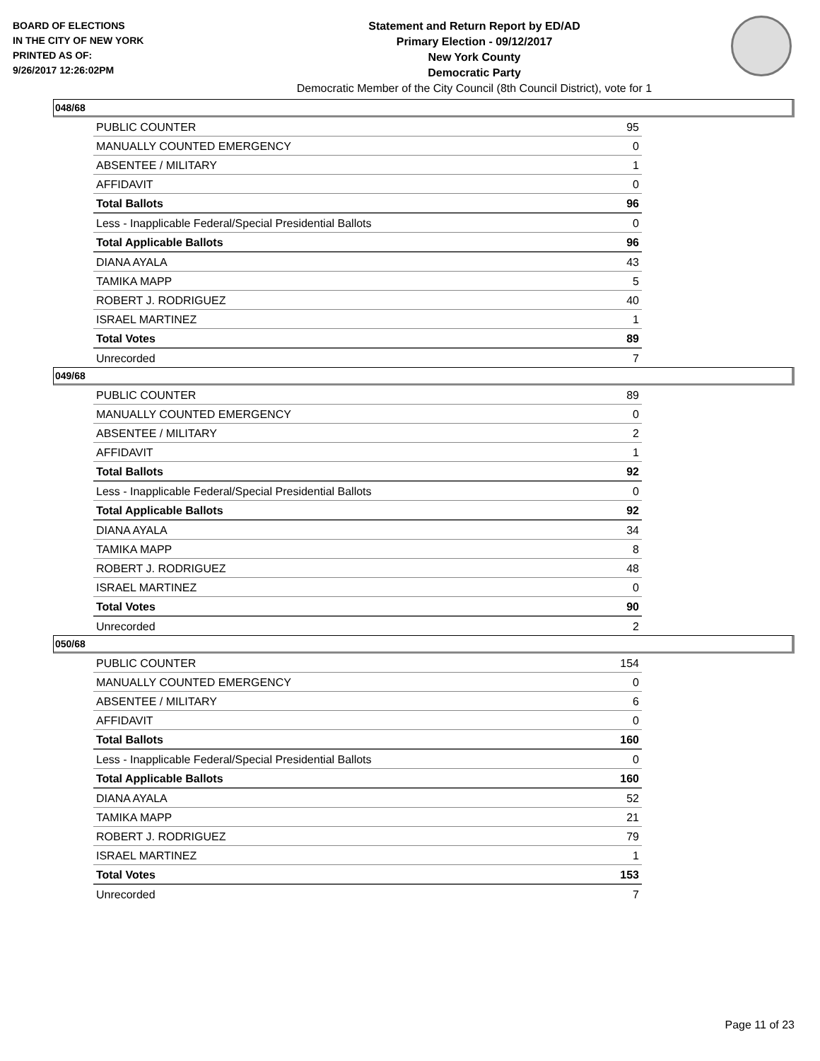BOARD OF ELECTIONS
IN THE CITY OF NEW YORK
PRINTED AS OF:
9/26/2017 12:26:02PM
Statement and Return Report by ED/AD
Primary Election - 09/12/2017
New York County
Democratic Party
Democratic Member of the City Council (8th Council District), vote for 1
048/68
| PUBLIC COUNTER | 95 |
| MANUALLY COUNTED EMERGENCY | 0 |
| ABSENTEE / MILITARY | 1 |
| AFFIDAVIT | 0 |
| Total Ballots | 96 |
| Less - Inapplicable Federal/Special Presidential Ballots | 0 |
| Total Applicable Ballots | 96 |
| DIANA AYALA | 43 |
| TAMIKA MAPP | 5 |
| ROBERT J. RODRIGUEZ | 40 |
| ISRAEL MARTINEZ | 1 |
| Total Votes | 89 |
| Unrecorded | 7 |
049/68
| PUBLIC COUNTER | 89 |
| MANUALLY COUNTED EMERGENCY | 0 |
| ABSENTEE / MILITARY | 2 |
| AFFIDAVIT | 1 |
| Total Ballots | 92 |
| Less - Inapplicable Federal/Special Presidential Ballots | 0 |
| Total Applicable Ballots | 92 |
| DIANA AYALA | 34 |
| TAMIKA MAPP | 8 |
| ROBERT J. RODRIGUEZ | 48 |
| ISRAEL MARTINEZ | 0 |
| Total Votes | 90 |
| Unrecorded | 2 |
050/68
| PUBLIC COUNTER | 154 |
| MANUALLY COUNTED EMERGENCY | 0 |
| ABSENTEE / MILITARY | 6 |
| AFFIDAVIT | 0 |
| Total Ballots | 160 |
| Less - Inapplicable Federal/Special Presidential Ballots | 0 |
| Total Applicable Ballots | 160 |
| DIANA AYALA | 52 |
| TAMIKA MAPP | 21 |
| ROBERT J. RODRIGUEZ | 79 |
| ISRAEL MARTINEZ | 1 |
| Total Votes | 153 |
| Unrecorded | 7 |
Page 11 of 23